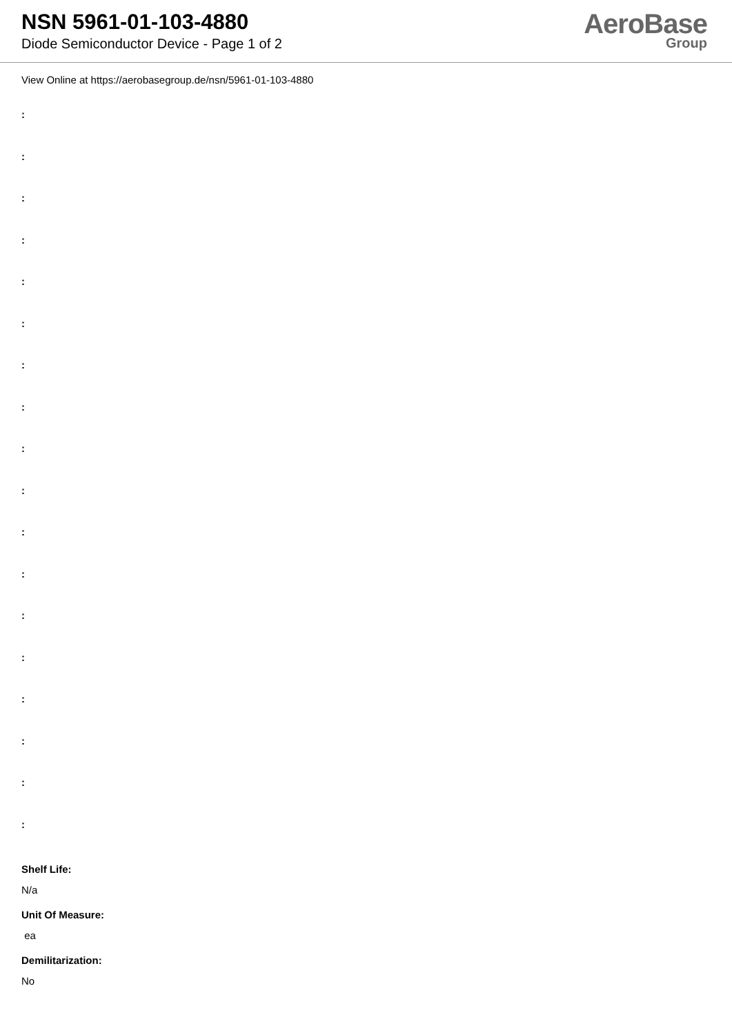NSN 5961-01-103-4880
Diode Semiconductor Device - Page 1 of 2
AeroBase
Group
View Online at https://aerobasegroup.de/nsn/5961-01-103-4880
:
:
:
:
:
:
:
:
:
:
:
:
:
:
:
:
:
:
Shelf Life:
N/a
Unit Of Measure:
ea
Demilitarization:
No